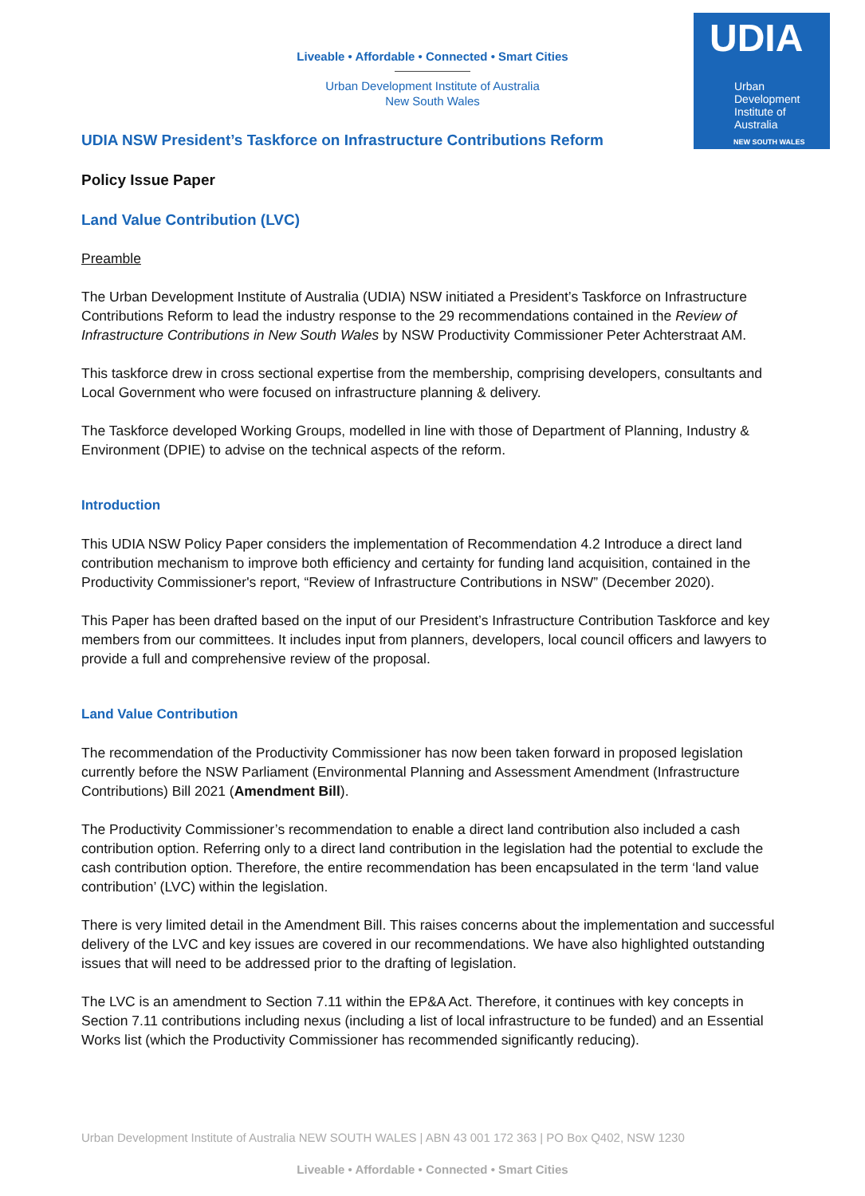UDIA
Urban
Development
Institute of
Australia
NEW SOUTH WALES
Liveable • Affordable • Connected • Smart Cities
Urban Development Institute of Australia
New South Wales
UDIA NSW President’s Taskforce on Infrastructure Contributions Reform
Policy Issue Paper
Land Value Contribution (LVC)
Preamble
The Urban Development Institute of Australia (UDIA) NSW initiated a President’s Taskforce on Infrastructure Contributions Reform to lead the industry response to the 29 recommendations contained in the Review of Infrastructure Contributions in New South Wales by NSW Productivity Commissioner Peter Achterstraat AM.
This taskforce drew in cross sectional expertise from the membership, comprising developers, consultants and Local Government who were focused on infrastructure planning & delivery.
The Taskforce developed Working Groups, modelled in line with those of Department of Planning, Industry & Environment (DPIE) to advise on the technical aspects of the reform.
Introduction
This UDIA NSW Policy Paper considers the implementation of Recommendation 4.2 Introduce a direct land contribution mechanism to improve both efficiency and certainty for funding land acquisition, contained in the Productivity Commissioner's report, “Review of Infrastructure Contributions in NSW” (December 2020).
This Paper has been drafted based on the input of our President’s Infrastructure Contribution Taskforce and key members from our committees. It includes input from planners, developers, local council officers and lawyers to provide a full and comprehensive review of the proposal.
Land Value Contribution
The recommendation of the Productivity Commissioner has now been taken forward in proposed legislation currently before the NSW Parliament (Environmental Planning and Assessment Amendment (Infrastructure Contributions) Bill 2021 (Amendment Bill).
The Productivity Commissioner’s recommendation to enable a direct land contribution also included a cash contribution option. Referring only to a direct land contribution in the legislation had the potential to exclude the cash contribution option. Therefore, the entire recommendation has been encapsulated in the term ‘land value contribution’ (LVC) within the legislation.
There is very limited detail in the Amendment Bill. This raises concerns about the implementation and successful delivery of the LVC and key issues are covered in our recommendations. We have also highlighted outstanding issues that will need to be addressed prior to the drafting of legislation.
The LVC is an amendment to Section 7.11 within the EP&A Act. Therefore, it continues with key concepts in Section 7.11 contributions including nexus (including a list of local infrastructure to be funded) and an Essential Works list (which the Productivity Commissioner has recommended significantly reducing).
Urban Development Institute of Australia NEW SOUTH WALES | ABN 43 001 172 363 | PO Box Q402, NSW 1230
Liveable • Affordable • Connected • Smart Cities